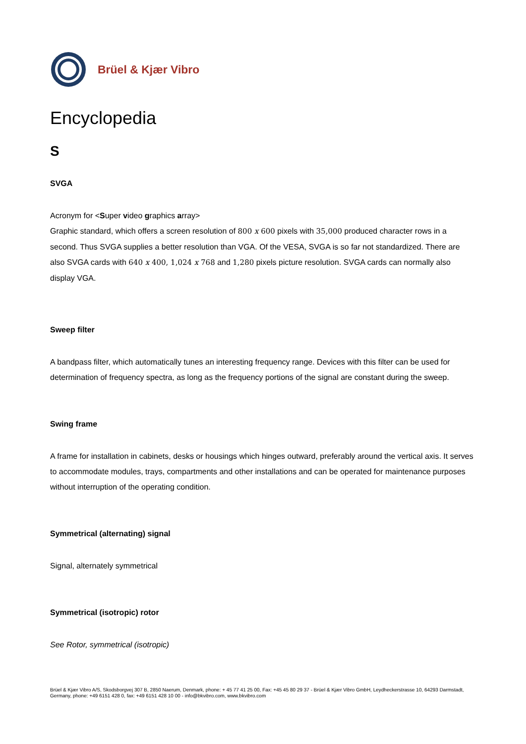Brüel & Kjær Vibro
Encyclopedia
S
SVGA
Acronym for <Super video graphics array>
Graphic standard, which offers a screen resolution of 800 x 600 pixels with 35,000 produced character rows in a second. Thus SVGA supplies a better resolution than VGA. Of the VESA, SVGA is so far not standardized. There are also SVGA cards with 640 x 400, 1,024 x 768 and 1,280 pixels picture resolution. SVGA cards can normally also display VGA.
Sweep filter
A bandpass filter, which automatically tunes an interesting frequency range. Devices with this filter can be used for determination of frequency spectra, as long as the frequency portions of the signal are constant during the sweep.
Swing frame
A frame for installation in cabinets, desks or housings which hinges outward, preferably around the vertical axis. It serves to accommodate modules, trays, compartments and other installations and can be operated for maintenance purposes without interruption of the operating condition.
Symmetrical (alternating) signal
Signal, alternately symmetrical
Symmetrical (isotropic) rotor
See Rotor, symmetrical (isotropic)
Brüel & Kjær Vibro A/S, Skodsborgvej 307 B, 2850 Naerum, Denmark, phone: + 45 77 41 25 00, Fax: +45 45 80 29 37 - Brüel & Kjær Vibro GmbH, Leydheckerstrasse 10, 64293 Darmstadt, Germany, phone: +49 6151 428 0, fax: +49 6151 428 10 00 - info@bkvibro.com, www.bkvibro.com